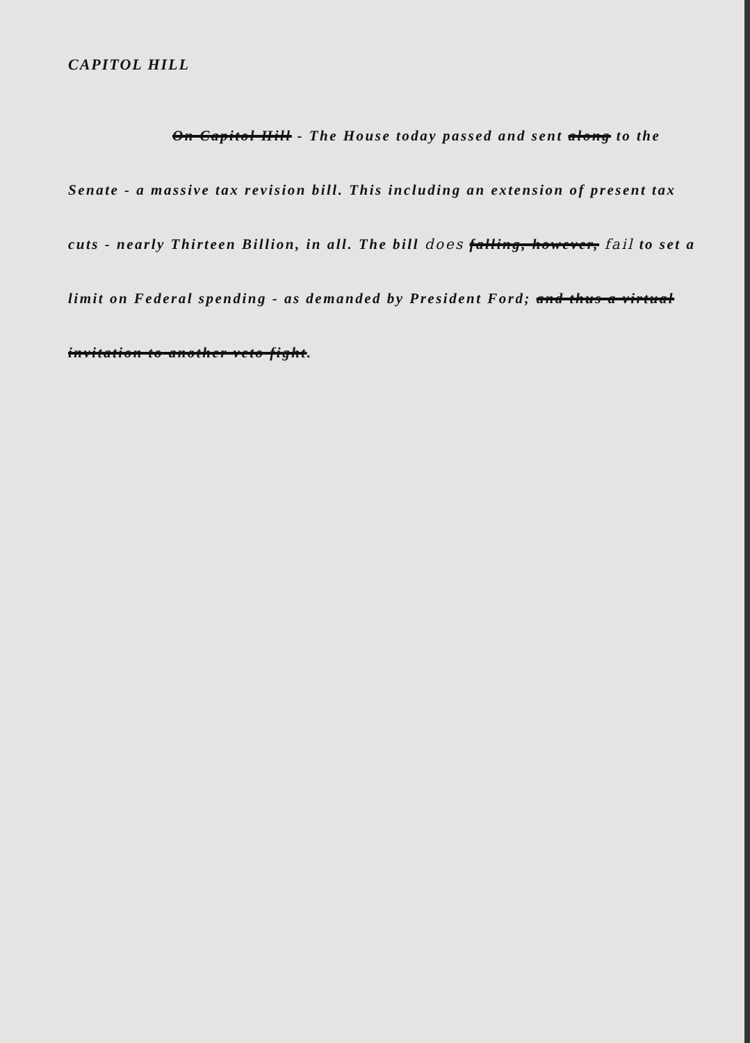CAPITOL HILL
On Capitol Hill - The House today passed and sent along to the Senate - a massive tax revision bill. This including an extension of present tax cuts - nearly Thirteen Billion, in all. The bill does falling, however, fail to set a limit on Federal spending - as demanded by President Ford; and thus a virtual invitation to another veto fight.